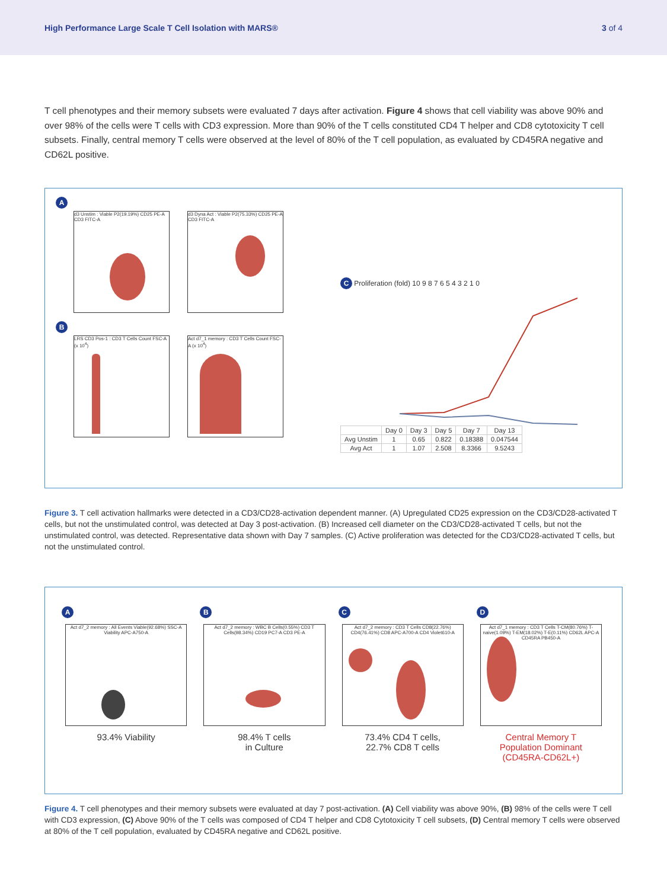High Performance Large Scale T Cell Isolation with MARS® 3 of 4
T cell phenotypes and their memory subsets were evaluated 7 days after activation. Figure 4 shows that cell viability was above 90% and over 98% of the cells were T cells with CD3 expression. More than 90% of the T cells constituted CD4 T helper and CD8 cytotoxicity T cell subsets. Finally, central memory T cells were observed at the level of 80% of the T cell population, as evaluated by CD45RA negative and CD62L positive.
A
d3 Unstim : Viable P2(19.19%) CD25 PE-A CD3 FITC-A
d3 Dyna Act : Viable P2(75.33%) CD25 PE-A CD3 FITC-A
B
LRS CD3 Pos-1 : CD3 T Cells Count FSC-A (x 10<sup>4</sup>)
Act d7_1 memory : CD3 T Cells Count FSC-A (x 10<sup>4</sup>)
C Proliferation (fold) 10 9 8 7 6 5 4 3 2 1 0
| | Day 0 | Day 3 | Day 5 | Day 7 | Day 13 |
| --- | --- | --- | --- | --- | --- |
| Avg Unstim | 1 | 0.65 | 0.822 | 0.18388 | 0.047544 |
| Avg Act | 1 | 1.07 | 2.508 | 8.3366 | 9.5243 |
Figure 3. T cell activation hallmarks were detected in a CD3/CD28-activation dependent manner. (A) Upregulated CD25 expression on the CD3/CD28-activated T cells, but not the unstimulated control, was detected at Day 3 post-activation. (B) Increased cell diameter on the CD3/CD28-activated T cells, but not the unstimulated control, was detected. Representative data shown with Day 7 samples. (C) Active proliferation was detected for the CD3/CD28-activated T cells, but not the unstimulated control.
A
Act d7_2 memory : All Events Viable(92.68%) SSC-A Viability APC-A750-A
93.4% Viability
B
Act d7_2 memory : WBC B Cells(0.55%) CD3 T Cells(98.34%) CD19 PC7-A CD3 PE-A
98.4% T cells
in Culture
C
Act d7_2 memory : CD3 T Cells CD8(22.76%) CD4(76.41%) CD8 APC-A700-A CD4 Violet610-A
73.4% CD4 T cells,
22.7% CD8 T cells
D
Act d7_1 memory : CD3 T Cells T-CM(80.76%) T-naive(1.09%) T-EM(18.02%) T-E(0.11%) CD62L APC-A CD45RA PB450-A
Central Memory T
Population Dominant
(CD45RA-CD62L+)
Figure 4. T cell phenotypes and their memory subsets were evaluated at day 7 post-activation. (A) Cell viability was above 90%, (B) 98% of the cells were T cell with CD3 expression, (C) Above 90% of the T cells was composed of CD4 T helper and CD8 Cytotoxicity T cell subsets, (D) Central memory T cells were observed at 80% of the T cell population, evaluated by CD45RA negative and CD62L positive.